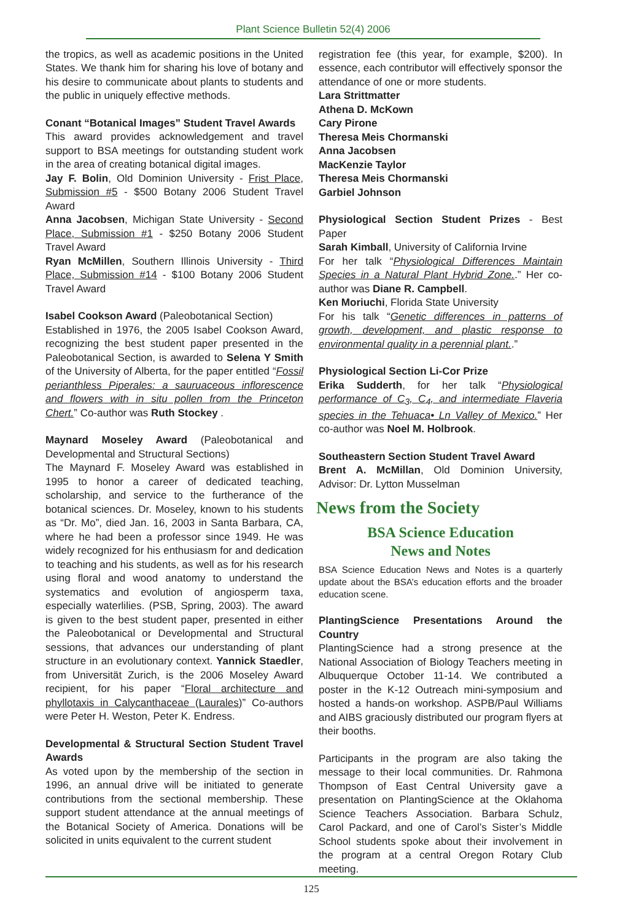Plant Science Bulletin 52(4) 2006
the tropics, as well as academic positions in the United States. We thank him for sharing his love of botany and his desire to communicate about plants to students and the public in uniquely effective methods.
Conant “Botanical Images” Student Travel Awards
This award provides acknowledgement and travel support to BSA meetings for outstanding student work in the area of creating botanical digital images.
Jay F. Bolin, Old Dominion University - Frist Place, Submission #5 - $500 Botany 2006 Student Travel Award
Anna Jacobsen, Michigan State University - Second Place, Submission #1 - $250 Botany 2006 Student Travel Award
Ryan McMillen, Southern Illinois University - Third Place, Submission #14 - $100 Botany 2006 Student Travel Award
Isabel Cookson Award (Paleobotanical Section)
Established in 1976, the 2005 Isabel Cookson Award, recognizing the best student paper presented in the Paleobotanical Section, is awarded to Selena Y Smith of the University of Alberta, for the paper entitled “Fossil perianthless Piperales: a sauruaceous inflorescence and flowers with in situ pollen from the Princeton Chert.” Co-author was Ruth Stockey .
Maynard Moseley Award (Paleobotanical and Developmental and Structural Sections)
The Maynard F. Moseley Award was established in 1995 to honor a career of dedicated teaching, scholarship, and service to the furtherance of the botanical sciences. Dr. Moseley, known to his students as “Dr. Mo”, died Jan. 16, 2003 in Santa Barbara, CA, where he had been a professor since 1949. He was widely recognized for his enthusiasm for and dedication to teaching and his students, as well as for his research using floral and wood anatomy to understand the systematics and evolution of angiosperm taxa, especially waterlilies. (PSB, Spring, 2003). The award is given to the best student paper, presented in either the Paleobotanical or Developmental and Structural sessions, that advances our understanding of plant structure in an evolutionary context. Yannick Staedler, from Universität Zurich, is the 2006 Moseley Award recipient, for his paper “Floral architecture and phyllotaxis in Calycanthaceae (Laurales)” Co-authors were Peter H. Weston, Peter K. Endress.
Developmental & Structural Section Student Travel Awards
As voted upon by the membership of the section in 1996, an annual drive will be initiated to generate contributions from the sectional membership. These support student attendance at the annual meetings of the Botanical Society of America. Donations will be solicited in units equivalent to the current student
registration fee (this year, for example, $200). In essence, each contributor will effectively sponsor the attendance of one or more students.
Lara Strittmatter
Athena D. McKown
Cary Pirone
Theresa Meis Chormanski
Anna Jacobsen
MacKenzie Taylor
Theresa Meis Chormanski
Garbiel Johnson
Physiological Section Student Prizes - Best Paper
Sarah Kimball, University of California Irvine
For her talk “Physiological Differences Maintain Species in a Natural Plant Hybrid Zone..” Her co-author was Diane R. Campbell.
Ken Moriuchi, Florida State University
For his talk “Genetic differences in patterns of growth, development, and plastic response to environmental quality in a perennial plant..”
Physiological Section Li-Cor Prize
Erika Sudderth, for her talk “Physiological performance of C<sub>3</sub>, C<sub>4</sub>, and intermediate Flaveria species in the Tehuaca• Ln Valley of Mexico.” Her co-author was Noel M. Holbrook.
Southeastern Section Student Travel Award
Brent A. McMillan, Old Dominion University, Advisor: Dr. Lytton Musselman
News from the Society
BSA Science Education
News and Notes
BSA Science Education News and Notes is a quarterly update about the BSA’s education efforts and the broader education scene.
PlantingScience Presentations Around the Country
PlantingScience had a strong presence at the National Association of Biology Teachers meeting in Albuquerque October 11-14. We contributed a poster in the K-12 Outreach mini-symposium and hosted a hands-on workshop. ASPB/Paul Williams and AIBS graciously distributed our program flyers at their booths.
Participants in the program are also taking the message to their local communities. Dr. Rahmona Thompson of East Central University gave a presentation on PlantingScience at the Oklahoma Science Teachers Association. Barbara Schulz, Carol Packard, and one of Carol’s Sister’s Middle School students spoke about their involvement in the program at a central Oregon Rotary Club meeting.
125